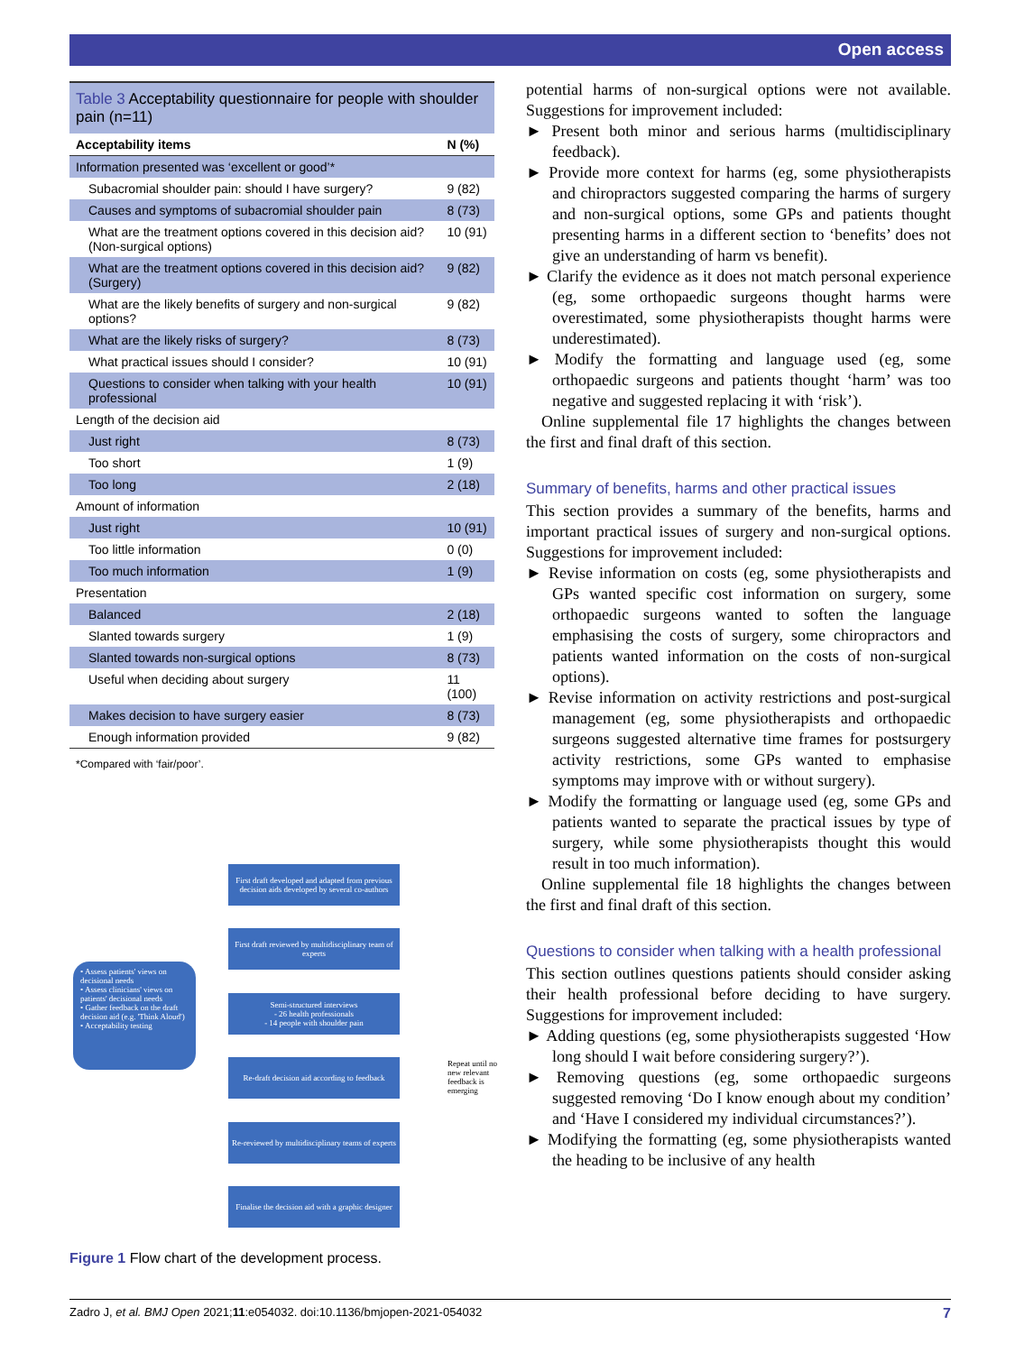Open access
Table 3 Acceptability questionnaire for people with shoulder pain (n=11)
| Acceptability items | N (%) |
| --- | --- |
| Information presented was ‘excellent or good’* | |
| Subacromial shoulder pain: should I have surgery? | 9 (82) |
| Causes and symptoms of subacromial shoulder pain | 8 (73) |
| What are the treatment options covered in this decision aid? (Non-surgical options) | 10 (91) |
| What are the treatment options covered in this decision aid? (Surgery) | 9 (82) |
| What are the likely benefits of surgery and non-surgical options? | 9 (82) |
| What are the likely risks of surgery? | 8 (73) |
| What practical issues should I consider? | 10 (91) |
| Questions to consider when talking with your health professional | 10 (91) |
| Length of the decision aid | |
| Just right | 8 (73) |
| Too short | 1 (9) |
| Too long | 2 (18) |
| Amount of information | |
| Just right | 10 (91) |
| Too little information | 0 (0) |
| Too much information | 1 (9) |
| Presentation | |
| Balanced | 2 (18) |
| Slanted towards surgery | 1 (9) |
| Slanted towards non-surgical options | 8 (73) |
| Useful when deciding about surgery | 11 (100) |
| Makes decision to have surgery easier | 8 (73) |
| Enough information provided | 9 (82) |
| *Compared with ‘fair/poor’. | |
First draft developed and adapted from previous decision aids developed by several co-authors
First draft reviewed by multidisciplinary team of experts
• Assess patients' views on decisional needs
• Assess clinicians' views on patients' decisional needs
• Gather feedback on the draft decision aid (e.g. 'Think Aloud')
• Acceptability testing
Semi-structured interviews
- 26 health professionals
- 14 people with shoulder pain
Re-draft decision aid according to feedback
Re-reviewed by multidisciplinary teams of experts
Finalise the decision aid with a graphic designer
Repeat until no new relevant feedback is emerging
Figure 1 Flow chart of the development process.
potential harms of non-surgical options were not available. Suggestions for improvement included:
► Present both minor and serious harms (multidisciplinary feedback).
► Provide more context for harms (eg, some physiotherapists and chiropractors suggested comparing the harms of surgery and non-surgical options, some GPs and patients thought presenting harms in a different section to ‘benefits’ does not give an understanding of harm vs benefit).
► Clarify the evidence as it does not match personal experience (eg, some orthopaedic surgeons thought harms were overestimated, some physiotherapists thought harms were underestimated).
► Modify the formatting and language used (eg, some orthopaedic surgeons and patients thought ‘harm’ was too negative and suggested replacing it with ‘risk’).
Online supplemental file 17 highlights the changes between the first and final draft of this section.
Summary of benefits, harms and other practical issues
This section provides a summary of the benefits, harms and important practical issues of surgery and non-surgical options. Suggestions for improvement included:
► Revise information on costs (eg, some physiotherapists and GPs wanted specific cost information on surgery, some orthopaedic surgeons wanted to soften the language emphasising the costs of surgery, some chiropractors and patients wanted information on the costs of non-surgical options).
► Revise information on activity restrictions and post-surgical management (eg, some physiotherapists and orthopaedic surgeons suggested alternative time frames for postsurgery activity restrictions, some GPs wanted to emphasise symptoms may improve with or without surgery).
► Modify the formatting or language used (eg, some GPs and patients wanted to separate the practical issues by type of surgery, while some physiotherapists thought this would result in too much information).
Online supplemental file 18 highlights the changes between the first and final draft of this section.
Questions to consider when talking with a health professional
This section outlines questions patients should consider asking their health professional before deciding to have surgery. Suggestions for improvement included:
► Adding questions (eg, some physiotherapists suggested ‘How long should I wait before considering surgery?’).
► Removing questions (eg, some orthopaedic surgeons suggested removing ‘Do I know enough about my condition’ and ‘Have I considered my individual circumstances?’).
► Modifying the formatting (eg, some physiotherapists wanted the heading to be inclusive of any health
Zadro J, et al. BMJ Open 2021;11:e054032. doi:10.1136/bmjopen-2021-054032 7